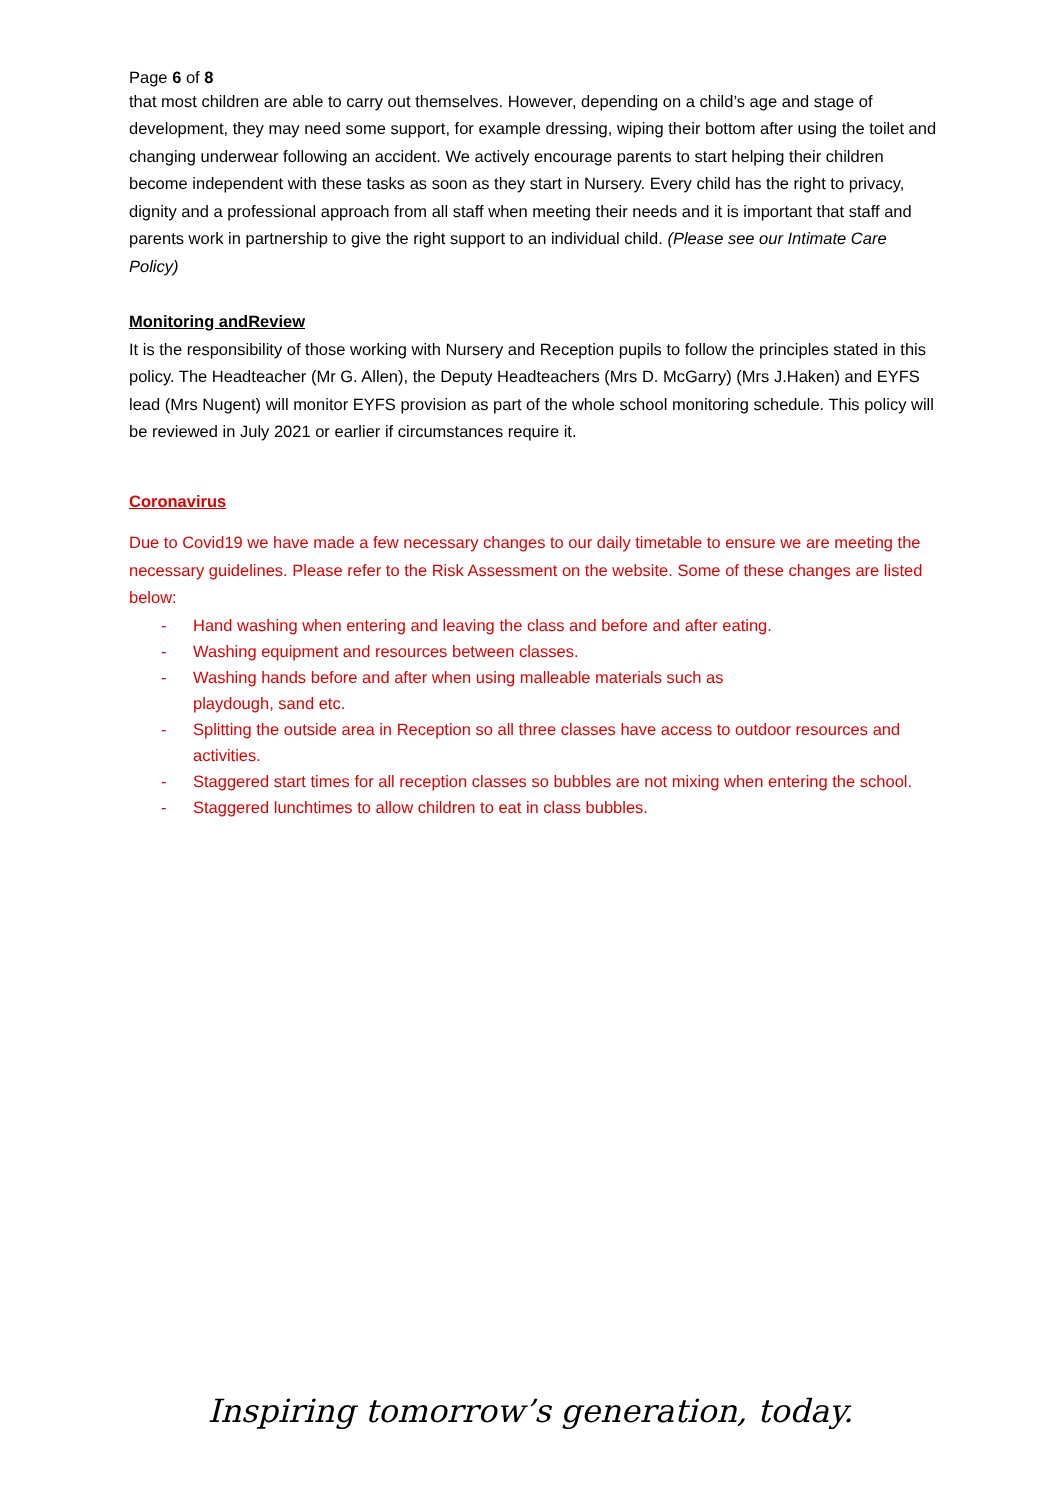Page 6 of 8
that most children are able to carry out themselves. However, depending on a child’s age and stage of development, they may need some support, for example dressing, wiping their bottom after using the toilet and changing underwear following an accident. We actively encourage parents to start helping their children become independent with these tasks as soon as they start in Nursery. Every child has the right to privacy, dignity and a professional approach from all staff when meeting their needs and it is important that staff and parents work in partnership to give the right support to an individual child. (Please see our Intimate Care Policy)
Monitoring andReview
It is the responsibility of those working with Nursery and Reception pupils to follow the principles stated in this policy. The Headteacher (Mr G. Allen), the Deputy Headteachers (Mrs D. McGarry) (Mrs J.Haken) and EYFS lead (Mrs Nugent) will monitor EYFS provision as part of the whole school monitoring schedule. This policy will be reviewed in July 2021 or earlier if circumstances require it.
Coronavirus
Due to Covid19 we have made a few necessary changes to our daily timetable to ensure we are meeting the necessary guidelines. Please refer to the Risk Assessment on the website. Some of these changes are listed below:
- Hand washing when entering and leaving the class and before and after eating.
- Washing equipment and resources between classes.
- Washing hands before and after when using malleable materials such as
playdough, sand etc.
- Splitting the outside area in Reception so all three classes have access to outdoor resources and activities.
- Staggered start times for all reception classes so bubbles are not mixing when entering the school.
- Staggered lunchtimes to allow children to eat in class bubbles.
Inspiring tomorrow’s generation, today.